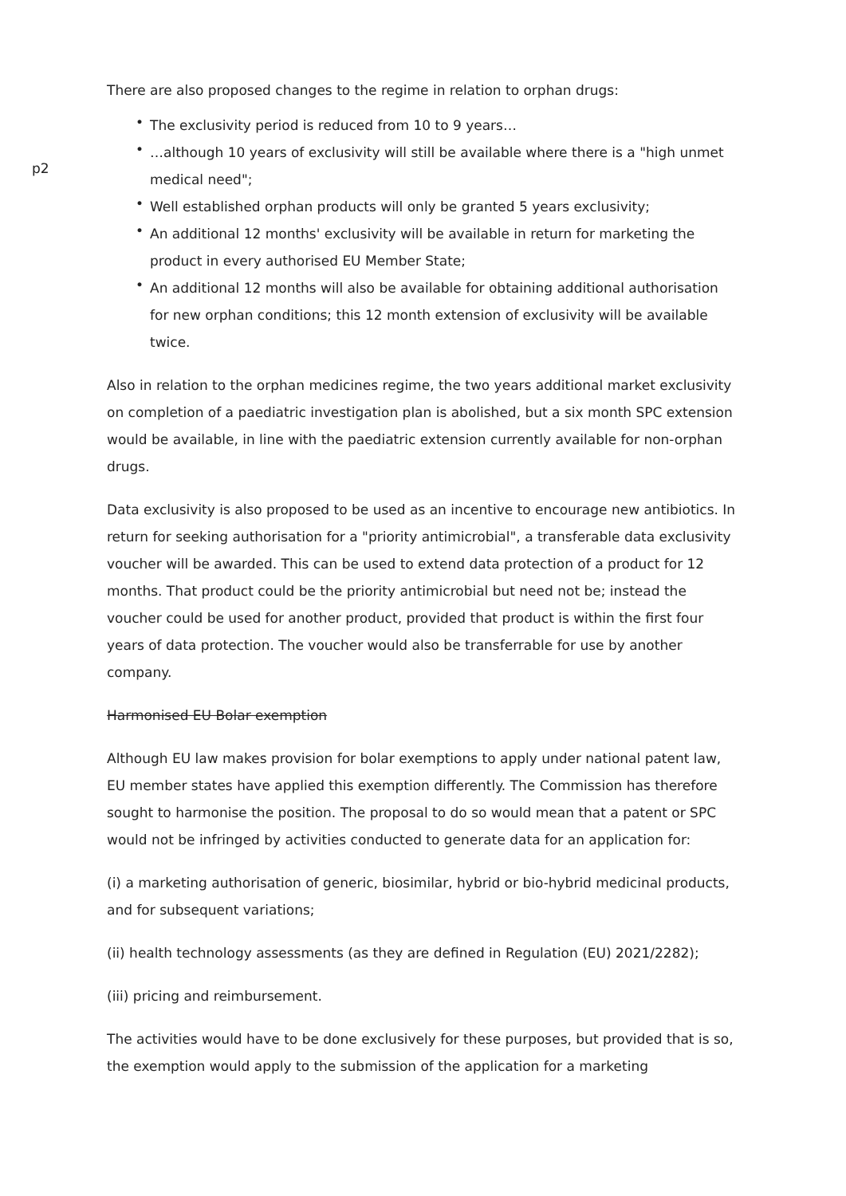There are also proposed changes to the regime in relation to orphan drugs:
p2
• The exclusivity period is reduced from 10 to 9 years…
• …although 10 years of exclusivity will still be available where there is a "high unmet medical need";
• Well established orphan products will only be granted 5 years exclusivity;
• An additional 12 months' exclusivity will be available in return for marketing the product in every authorised EU Member State;
• An additional 12 months will also be available for obtaining additional authorisation for new orphan conditions; this 12 month extension of exclusivity will be available twice.
Also in relation to the orphan medicines regime, the two years additional market exclusivity on completion of a paediatric investigation plan is abolished, but a six month SPC extension would be available, in line with the paediatric extension currently available for non-orphan drugs.
Data exclusivity is also proposed to be used as an incentive to encourage new antibiotics. In return for seeking authorisation for a "priority antimicrobial", a transferable data exclusivity voucher will be awarded. This can be used to extend data protection of a product for 12 months. That product could be the priority antimicrobial but need not be; instead the voucher could be used for another product, provided that product is within the first four years of data protection. The voucher would also be transferrable for use by another company.
Harmonised EU Bolar exemption
Although EU law makes provision for bolar exemptions to apply under national patent law, EU member states have applied this exemption differently. The Commission has therefore sought to harmonise the position. The proposal to do so would mean that a patent or SPC would not be infringed by activities conducted to generate data for an application for:
(i) a marketing authorisation of generic, biosimilar, hybrid or bio-hybrid medicinal products, and for subsequent variations;
(ii) health technology assessments (as they are defined in Regulation (EU) 2021/2282);
(iii) pricing and reimbursement.
The activities would have to be done exclusively for these purposes, but provided that is so, the exemption would apply to the submission of the application for a marketing